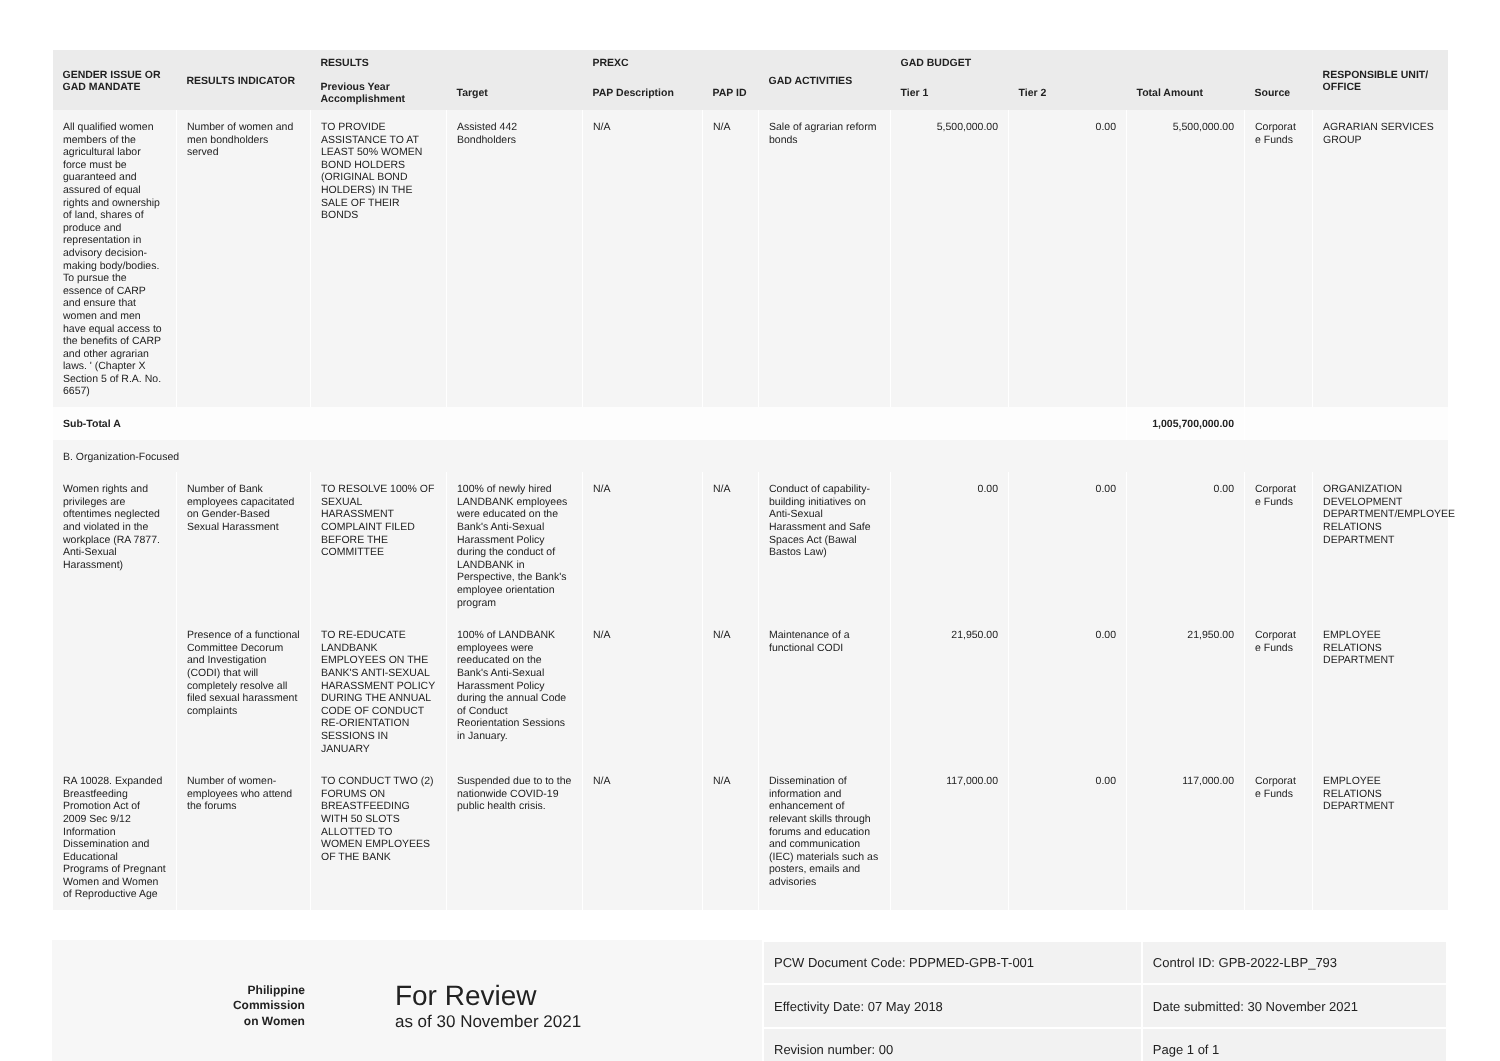| GENDER ISSUE OR GAD MANDATE | RESULTS INDICATOR | RESULTS | | PREXC | | GAD ACTIVITIES | GAD BUDGET | | | | RESPONSIBLE UNIT/ OFFICE |
| --- | --- | --- | --- | --- | --- | --- | --- | --- | --- | --- | --- |
| | | Previous Year Accomplishment | Target | PAP Description | PAP ID | | Tier 1 | Tier 2 | Total Amount | Source | |
| All qualified women members of the agricultural labor force must be guaranteed and assured of equal rights and ownership of land, shares of produce and representation in advisory decision-making body/bodies. To pursue the essence of CARP and ensure that women and men have equal access to the benefits of CARP and other agrarian laws. ' (Chapter X Section 5 of R.A. No. 6657) | Number of women and men bondholders served | TO PROVIDE ASSISTANCE TO AT LEAST 50% WOMEN BOND HOLDERS (ORIGINAL BOND HOLDERS) IN THE SALE OF THEIR BONDS | Assisted 442 Bondholders | N/A | N/A | Sale of agrarian reform bonds | 5,500,000.00 | 0.00 | 5,500,000.00 | Corporat e Funds | AGRARIAN SERVICES GROUP |
| Sub-Total A | | | | | | | | | 1,005,700,000.00 | | |
| B. Organization-Focused | | | | | | | | | | | |
| Women rights and privileges are oftentimes neglected and violated in the workplace (RA 7877. Anti-Sexual Harassment) | Number of Bank employees capacitated on Gender-Based Sexual Harassment | TO RESOLVE 100% OF SEXUAL HARASSMENT COMPLAINT FILED BEFORE THE COMMITTEE | 100% of newly hired LANDBANK employees were educated on the Bank's Anti-Sexual Harassment Policy during the conduct of LANDBANK in Perspective, the Bank's employee orientation program | N/A | N/A | Conduct of capability-building initiatives on Anti-Sexual Harassment and Safe Spaces Act (Bawal Bastos Law) | 0.00 | 0.00 | 0.00 | Corporat e Funds | ORGANIZATION DEVELOPMENT DEPARTMENT/EMPLOYEE RELATIONS DEPARTMENT |
| | Presence of a functional Committee Decorum and Investigation (CODI) that will completely resolve all filed sexual harassment complaints | TO RE-EDUCATE LANDBANK EMPLOYEES ON THE BANK'S ANTI-SEXUAL HARASSMENT POLICY DURING THE ANNUAL CODE OF CONDUCT RE-ORIENTATION SESSIONS IN JANUARY | 100% of LANDBANK employees were reeducated on the Bank's Anti-Sexual Harassment Policy during the annual Code of Conduct Reorientation Sessions in January. | N/A | N/A | Maintenance of a functional CODI | 21,950.00 | 0.00 | 21,950.00 | Corporat e Funds | EMPLOYEE RELATIONS DEPARTMENT |
| RA 10028. Expanded Breastfeeding Promotion Act of 2009 Sec 9/12 Information Dissemination and Educational Programs of Pregnant Women and Women of Reproductive Age | Number of women-employees who attend the forums | TO CONDUCT TWO (2) FORUMS ON BREASTFEEDING WITH 50 SLOTS ALLOTTED TO WOMEN EMPLOYEES OF THE BANK | Suspended due to to the nationwide COVID-19 public health crisis. | N/A | N/A | Dissemination of information and enhancement of relevant skills through forums and education and communication (IEC) materials such as posters, emails and advisories | 117,000.00 | 0.00 | 117,000.00 | Corporat e Funds | EMPLOYEE RELATIONS DEPARTMENT |
Philippine
Commission
on Women
For Review
as of 30 November 2021
| PCW Document Code: PDPMED-GPB-T-001 | Control ID: GPB-2022-LBP_793 |
| Effectivity Date: 07 May 2018 | Date submitted: 30 November 2021 |
| Revision number: 00 | Page 1 of 1 |